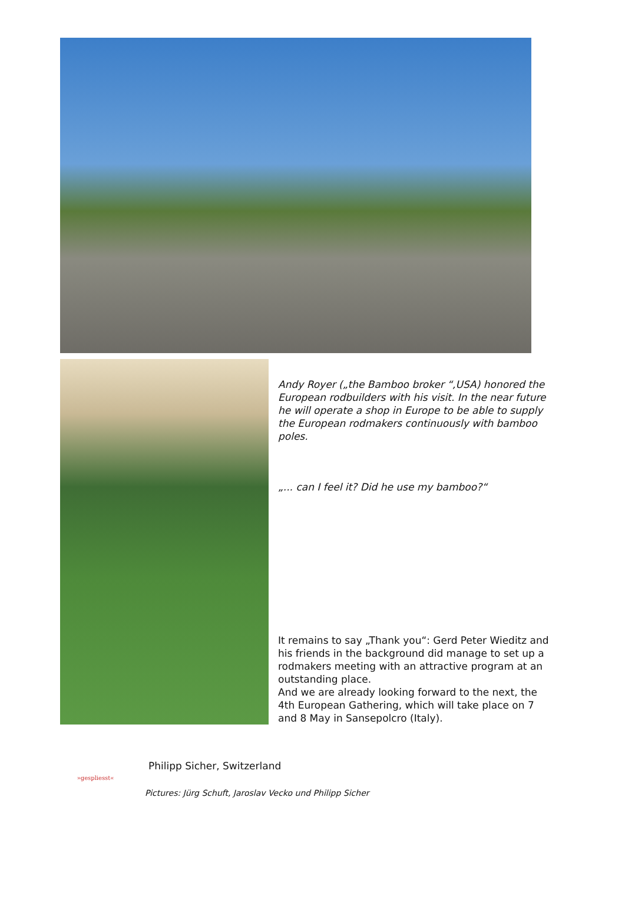Andy Royer („the Bamboo broker “,USA) honored the European rodbuilders with his visit. In the near future he will operate a shop in Europe to be able to supply the European rodmakers continuously with bamboo poles.
„... can I feel it? Did he use my bamboo?“
It remains to say „Thank you“: Gerd Peter Wieditz and his friends in the background did manage to set up a rodmakers meeting with an attractive program at an outstanding place.
And we are already looking forward to the next, the 4th European Gathering, which will take place on 7 and 8 May in Sansepolcro (Italy).
»gespliesst«
Philipp Sicher, Switzerland
Pictures: Jürg Schuft, Jaroslav Vecko und Philipp Sicher